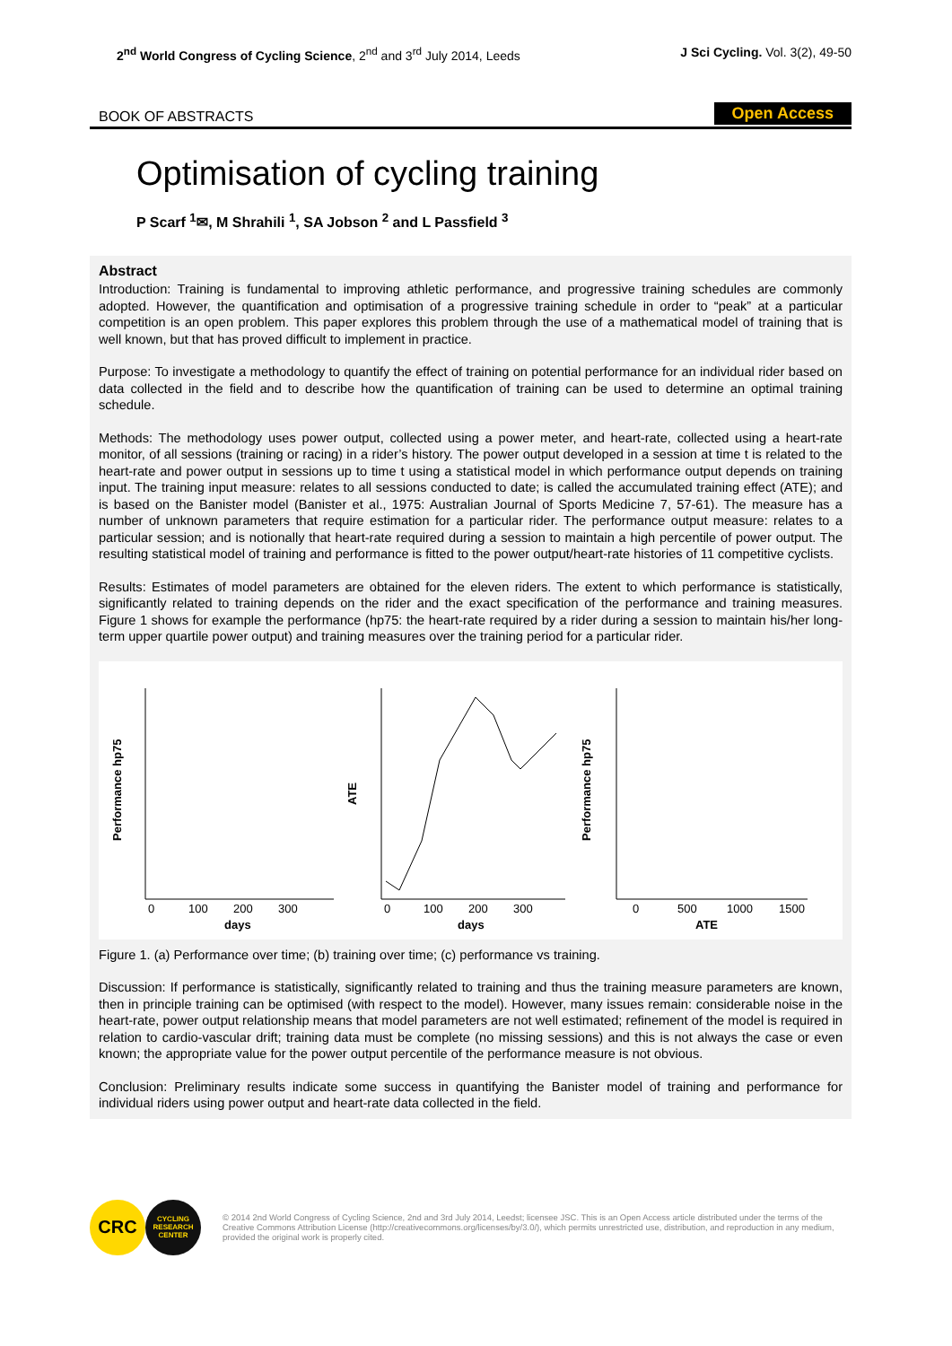2<sup>nd</sup> World Congress of Cycling Science, 2<sup>nd</sup> and 3<sup>rd</sup> July 2014, Leeds
J Sci Cycling. Vol. 3(2), 49-50
BOOK OF ABSTRACTS Open Access
Optimisation of cycling training
P Scarf <sup>1</sup>✉, M Shrahili <sup>1</sup>, SA Jobson <sup>2</sup> and L Passfield <sup>3</sup>
Abstract
Introduction: Training is fundamental to improving athletic performance, and progressive training schedules are commonly adopted. However, the quantification and optimisation of a progressive training schedule in order to “peak” at a particular competition is an open problem. This paper explores this problem through the use of a mathematical model of training that is well known, but that has proved difficult to implement in practice.
Purpose: To investigate a methodology to quantify the effect of training on potential performance for an individual rider based on data collected in the field and to describe how the quantification of training can be used to determine an optimal training schedule.
Methods: The methodology uses power output, collected using a power meter, and heart-rate, collected using a heart-rate monitor, of all sessions (training or racing) in a rider’s history. The power output developed in a session at time t is related to the heart-rate and power output in sessions up to time t using a statistical model in which performance output depends on training input. The training input measure: relates to all sessions conducted to date; is called the accumulated training effect (ATE); and is based on the Banister model (Banister et al., 1975: Australian Journal of Sports Medicine 7, 57-61). The measure has a number of unknown parameters that require estimation for a particular rider. The performance output measure: relates to a particular session; and is notionally that heart-rate required during a session to maintain a high percentile of power output. The resulting statistical model of training and performance is fitted to the power output/heart-rate histories of 11 competitive cyclists.
Results: Estimates of model parameters are obtained for the eleven riders. The extent to which performance is statistically, significantly related to training depends on the rider and the exact specification of the performance and training measures. Figure 1 shows for example the performance (hp75: the heart-rate required by a rider during a session to maintain his/her long-term upper quartile power output) and training measures over the training period for a particular rider.
Performance hp75
0
100
200
300
days
ATE
0
100
200
300
days
Performance hp75
0
500
1000
1500
ATE
Figure 1. (a) Performance over time; (b) training over time; (c) performance vs training.
Discussion: If performance is statistically, significantly related to training and thus the training measure parameters are known, then in principle training can be optimised (with respect to the model). However, many issues remain: considerable noise in the heart-rate, power output relationship means that model parameters are not well estimated; refinement of the model is required in relation to cardio-vascular drift; training data must be complete (no missing sessions) and this is not always the case or even known; the appropriate value for the power output percentile of the performance measure is not obvious.
Conclusion: Preliminary results indicate some success in quantifying the Banister model of training and performance for individual riders using power output and heart-rate data collected in the field.
CRC
CYCLING
RESEARCH
CENTER
© 2014 2nd World Congress of Cycling Science, 2nd and 3rd July 2014, Leedst; licensee JSC. This is an Open Access article distributed under the terms of the Creative Commons Attribution License (http://creativecommons.org/licenses/by/3.0/), which permits unrestricted use, distribution, and reproduction in any medium, provided the original work is properly cited.